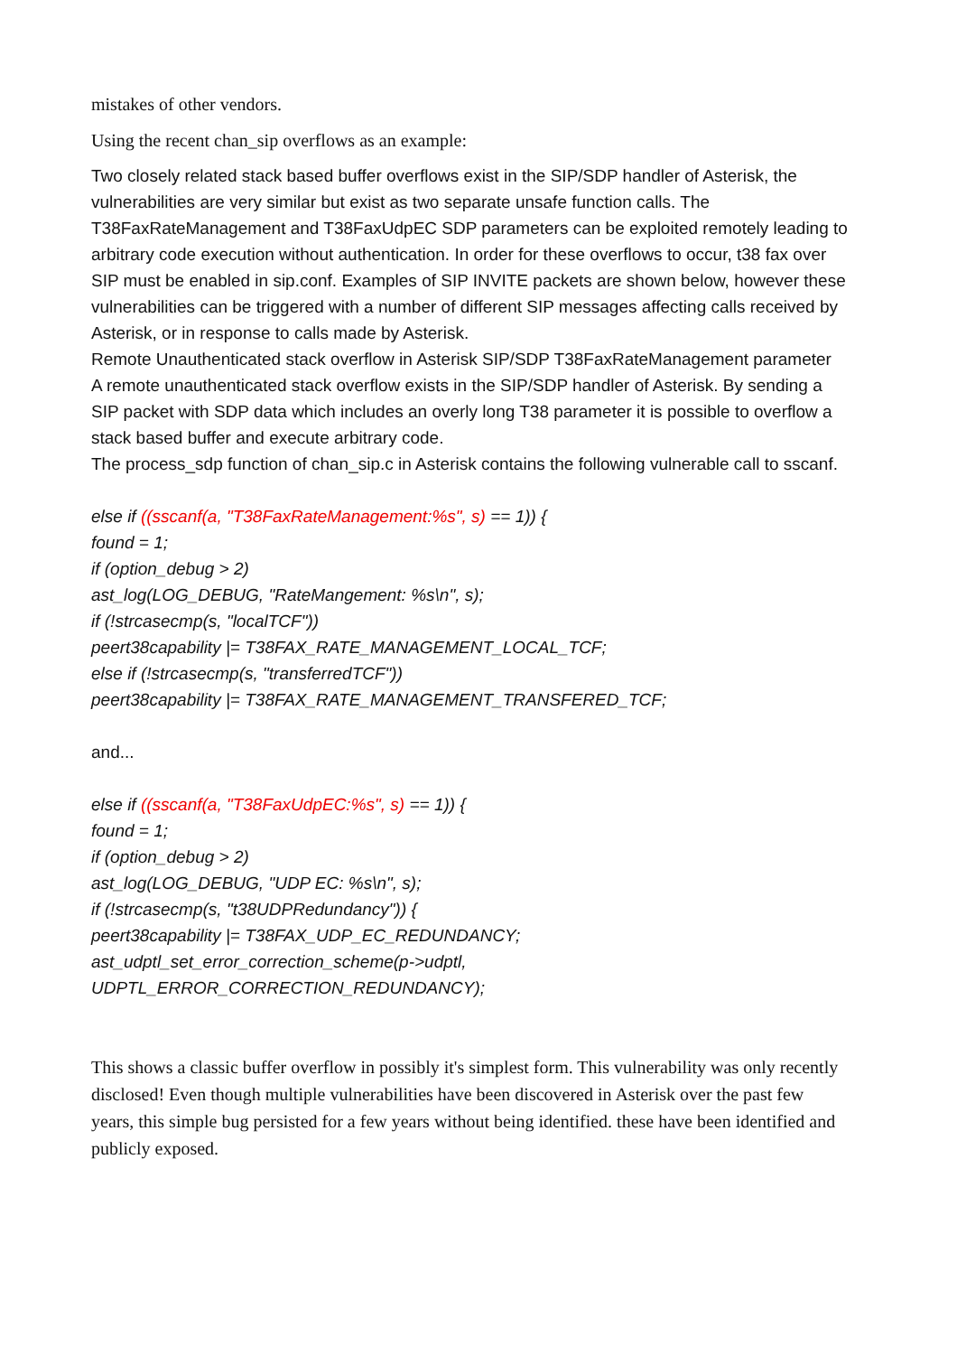mistakes of other vendors.
Using the recent chan_sip overflows as an example:
Two closely related stack based buffer overflows exist in the SIP/SDP handler of Asterisk, the vulnerabilities are very similar but exist as two separate unsafe function calls. The T38FaxRateManagement and T38FaxUdpEC SDP parameters can be exploited remotely leading to arbitrary code execution without authentication. In order for these overflows to occur, t38 fax over SIP must be enabled in sip.conf. Examples of SIP INVITE packets are shown below, however these vulnerabilities can be triggered with a number of different SIP messages affecting calls received by Asterisk, or in response to calls made by Asterisk.
Remote Unauthenticated stack overflow in Asterisk SIP/SDP T38FaxRateManagement parameter
A remote unauthenticated stack overflow exists in the SIP/SDP handler of Asterisk. By sending a SIP packet with SDP data which includes an overly long T38 parameter it is possible to overflow a stack based buffer and execute arbitrary code.
The process_sdp function of chan_sip.c in Asterisk contains the following vulnerable call to sscanf.
else if ((sscanf(a, "T38FaxRateManagement:%s", s) == 1)) {
found = 1;
if (option_debug > 2)
ast_log(LOG_DEBUG, "RateMangement: %s\n", s);
if (!strcasecmp(s, "localTCF"))
peert38capability |= T38FAX_RATE_MANAGEMENT_LOCAL_TCF;
else if (!strcasecmp(s, "transferredTCF"))
peert38capability |= T38FAX_RATE_MANAGEMENT_TRANSFERED_TCF;
and...
else if ((sscanf(a, "T38FaxUdpEC:%s", s) == 1)) {
found = 1;
if (option_debug > 2)
ast_log(LOG_DEBUG, "UDP EC: %s\n", s);
if (!strcasecmp(s, "t38UDPRedundancy")) {
peert38capability |= T38FAX_UDP_EC_REDUNDANCY;
ast_udptl_set_error_correction_scheme(p->udptl,
UDPTL_ERROR_CORRECTION_REDUNDANCY);
This shows a classic buffer overflow in possibly it's simplest form. This vulnerability was only recently disclosed! Even though multiple vulnerabilities have been discovered in Asterisk over the past few years, this simple bug persisted for a few years without being identified. these have been identified and publicly exposed.